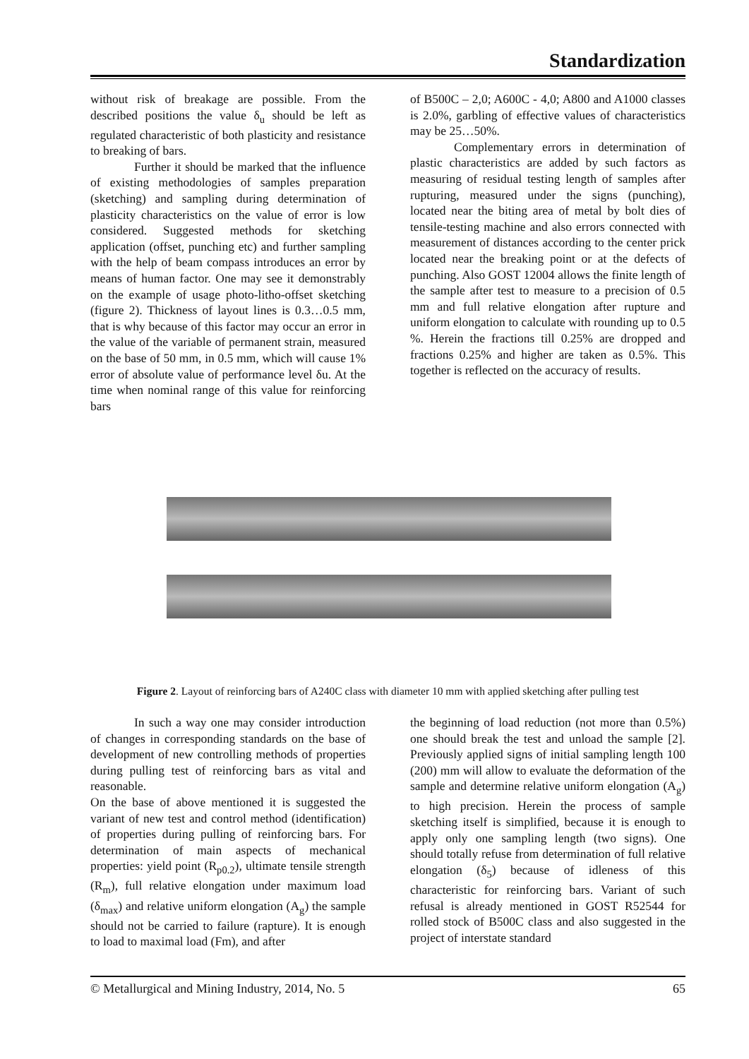Standardization
without risk of breakage are possible. From the described positions the value δ<sub>u</sub> should be left as regulated characteristic of both plasticity and resistance to breaking of bars.
Further it should be marked that the influence of existing methodologies of samples preparation (sketching) and sampling during determination of plasticity characteristics on the value of error is low considered. Suggested methods for sketching application (offset, punching etc) and further sampling with the help of beam compass introduces an error by means of human factor. One may see it demonstrably on the example of usage photo-litho-offset sketching (figure 2). Thickness of layout lines is 0.3…0.5 mm, that is why because of this factor may occur an error in the value of the variable of permanent strain, measured on the base of 50 mm, in 0.5 mm, which will cause 1% error of absolute value of performance level δu. At the time when nominal range of this value for reinforcing bars
of B500C – 2,0; A600C - 4,0; A800 and A1000 classes is 2.0%, garbling of effective values of characteristics may be 25…50%.
Complementary errors in determination of plastic characteristics are added by such factors as measuring of residual testing length of samples after rupturing, measured under the signs (punching), located near the biting area of metal by bolt dies of tensile-testing machine and also errors connected with measurement of distances according to the center prick located near the breaking point or at the defects of punching. Also GOST 12004 allows the finite length of the sample after test to measure to a precision of 0.5 mm and full relative elongation after rupture and uniform elongation to calculate with rounding up to 0.5 %. Herein the fractions till 0.25% are dropped and fractions 0.25% and higher are taken as 0.5%. This together is reflected on the accuracy of results.
Figure 2. Layout of reinforcing bars of A240C class with diameter 10 mm with applied sketching after pulling test
In such a way one may consider introduction of changes in corresponding standards on the base of development of new controlling methods of properties during pulling test of reinforcing bars as vital and reasonable.
On the base of above mentioned it is suggested the variant of new test and control method (identification) of properties during pulling of reinforcing bars. For determination of main aspects of mechanical properties: yield point (R<sub>p0.2</sub>), ultimate tensile strength (R<sub>m</sub>), full relative elongation under maximum load (δ<sub>max</sub>) and relative uniform elongation (A<sub>g</sub>) the sample should not be carried to failure (rapture). It is enough to load to maximal load (Fm), and after
the beginning of load reduction (not more than 0.5%) one should break the test and unload the sample [2]. Previously applied signs of initial sampling length 100 (200) mm will allow to evaluate the deformation of the sample and determine relative uniform elongation (A<sub>g</sub>) to high precision. Herein the process of sample sketching itself is simplified, because it is enough to apply only one sampling length (two signs). One should totally refuse from determination of full relative elongation (δ<sub>5</sub>) because of idleness of this characteristic for reinforcing bars. Variant of such refusal is already mentioned in GOST R52544 for rolled stock of B500C class and also suggested in the project of interstate standard
© Metallurgical and Mining Industry, 2014, No. 5 65